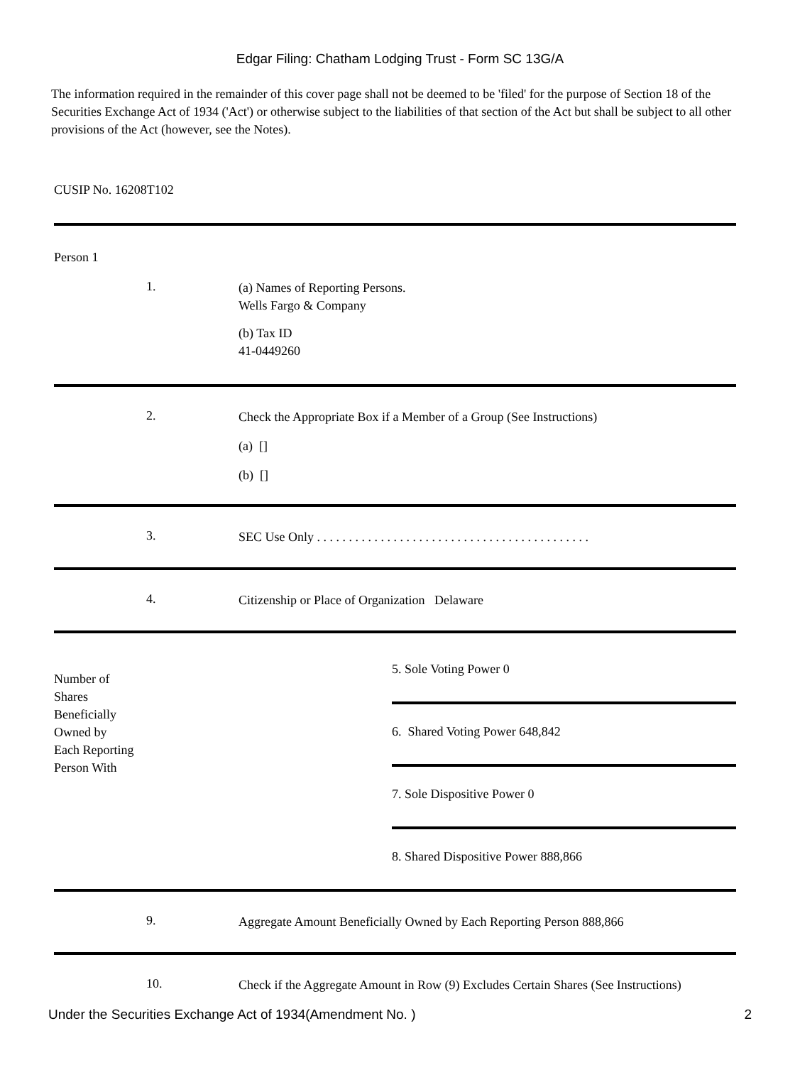Edgar Filing: Chatham Lodging Trust - Form SC 13G/A
The information required in the remainder of this cover page shall not be deemed to be 'filed' for the purpose of Section 18 of the Securities Exchange Act of 1934 ('Act') or otherwise subject to the liabilities of that section of the Act but shall be subject to all other provisions of the Act (however, see the Notes).
CUSIP No. 16208T102
Person 1
1.
(a) Names of Reporting Persons.
Wells Fargo & Company
(b) Tax ID
41-0449260
2.
Check the Appropriate Box if a Member of a Group (See Instructions)
(a) []
(b) []
3.
SEC Use Only . . . . . . . . . . . . . . . . . . . . . . . . . . . . . . . . . . . . . . . . . . .
4.
Citizenship or Place of Organization Delaware
Number of
Shares
Beneficially
Owned by
Each Reporting
Person With
5. Sole Voting Power 0
6. Shared Voting Power 648,842
7. Sole Dispositive Power 0
8. Shared Dispositive Power 888,866
9.
Aggregate Amount Beneficially Owned by Each Reporting Person 888,866
10.
Check if the Aggregate Amount in Row (9) Excludes Certain Shares (See Instructions)
Under the Securities Exchange Act of 1934(Amendment No. ) 2